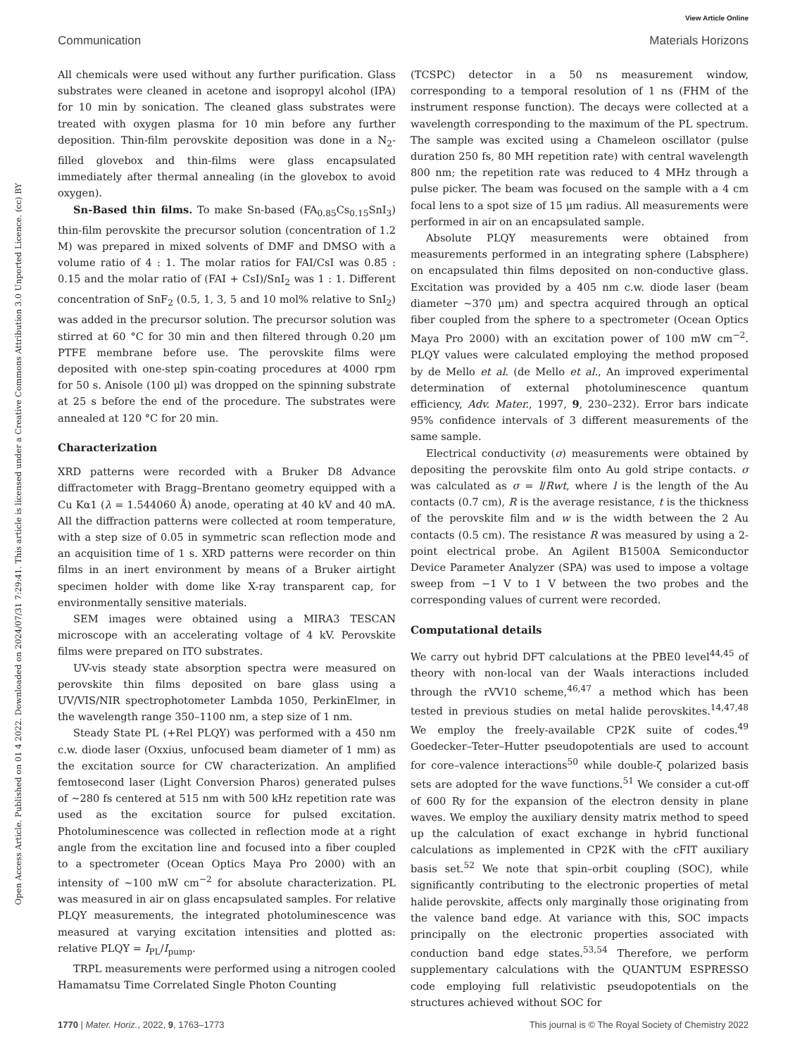View Article Online
Open Access Article. Published on 01 4 2022. Downloaded on 2024/07/31 7:29:41. This article is licensed under a Creative Commons Attribution 3.0 Unported Licence. (cc) BY
Communication Materials Horizons
All chemicals were used without any further purification. Glass substrates were cleaned in acetone and isopropyl alcohol (IPA) for 10 min by sonication. The cleaned glass substrates were treated with oxygen plasma for 10 min before any further deposition. Thin-film perovskite deposition was done in a N<sub>2</sub>-filled glovebox and thin-films were glass encapsulated immediately after thermal annealing (in the glovebox to avoid oxygen).
Sn-Based thin films. To make Sn-based (FA<sub>0.85</sub>Cs<sub>0.15</sub>SnI<sub>3</sub>) thin-film perovskite the precursor solution (concentration of 1.2 M) was prepared in mixed solvents of DMF and DMSO with a volume ratio of 4 : 1. The molar ratios for FAI/CsI was 0.85 : 0.15 and the molar ratio of (FAI + CsI)/SnI<sub>2</sub> was 1 : 1. Different concentration of SnF<sub>2</sub> (0.5, 1, 3, 5 and 10 mol% relative to SnI<sub>2</sub>) was added in the precursor solution. The precursor solution was stirred at 60 °C for 30 min and then filtered through 0.20 μm PTFE membrane before use. The perovskite films were deposited with one-step spin-coating procedures at 4000 rpm for 50 s. Anisole (100 μl) was dropped on the spinning substrate at 25 s before the end of the procedure. The substrates were annealed at 120 °C for 20 min.
Characterization
XRD patterns were recorded with a Bruker D8 Advance diffractometer with Bragg–Brentano geometry equipped with a Cu Kα1 (λ = 1.544060 Å) anode, operating at 40 kV and 40 mA. All the diffraction patterns were collected at room temperature, with a step size of 0.05 in symmetric scan reflection mode and an acquisition time of 1 s. XRD patterns were recorder on thin films in an inert environment by means of a Bruker airtight specimen holder with dome like X-ray transparent cap, for environmentally sensitive materials.
SEM images were obtained using a MIRA3 TESCAN microscope with an accelerating voltage of 4 kV. Perovskite films were prepared on ITO substrates.
UV-vis steady state absorption spectra were measured on perovskite thin films deposited on bare glass using a UV/VIS/NIR spectrophotometer Lambda 1050, PerkinElmer, in the wavelength range 350–1100 nm, a step size of 1 nm.
Steady State PL (+Rel PLQY) was performed with a 450 nm c.w. diode laser (Oxxius, unfocused beam diameter of 1 mm) as the excitation source for CW characterization. An amplified femtosecond laser (Light Conversion Pharos) generated pulses of ∼280 fs centered at 515 nm with 500 kHz repetition rate was used as the excitation source for pulsed excitation. Photoluminescence was collected in reflection mode at a right angle from the excitation line and focused into a fiber coupled to a spectrometer (Ocean Optics Maya Pro 2000) with an intensity of ∼100 mW cm<sup>−2</sup> for absolute characterization. PL was measured in air on glass encapsulated samples. For relative PLQY measurements, the integrated photoluminescence was measured at varying excitation intensities and plotted as: relative PLQY = I<sub>PL</sub>/I<sub>pump</sub>.
TRPL measurements were performed using a nitrogen cooled Hamamatsu Time Correlated Single Photon Counting
(TCSPC) detector in a 50 ns measurement window, corresponding to a temporal resolution of 1 ns (FHM of the instrument response function). The decays were collected at a wavelength corresponding to the maximum of the PL spectrum. The sample was excited using a Chameleon oscillator (pulse duration 250 fs, 80 MH repetition rate) with central wavelength 800 nm; the repetition rate was reduced to 4 MHz through a pulse picker. The beam was focused on the sample with a 4 cm focal lens to a spot size of 15 μm radius. All measurements were performed in air on an encapsulated sample.
Absolute PLQY measurements were obtained from measurements performed in an integrating sphere (Labsphere) on encapsulated thin films deposited on non-conductive glass. Excitation was provided by a 405 nm c.w. diode laser (beam diameter ∼370 μm) and spectra acquired through an optical fiber coupled from the sphere to a spectrometer (Ocean Optics Maya Pro 2000) with an excitation power of 100 mW cm<sup>−2</sup>. PLQY values were calculated employing the method proposed by de Mello et al. (de Mello et al., An improved experimental determination of external photoluminescence quantum efficiency, Adv. Mater., 1997, 9, 230–232). Error bars indicate 95% confidence intervals of 3 different measurements of the same sample.
Electrical conductivity (σ) measurements were obtained by depositing the perovskite film onto Au gold stripe contacts. σ was calculated as σ = l/Rwt, where l is the length of the Au contacts (0.7 cm), R is the average resistance, t is the thickness of the perovskite film and w is the width between the 2 Au contacts (0.5 cm). The resistance R was measured by using a 2-point electrical probe. An Agilent B1500A Semiconductor Device Parameter Analyzer (SPA) was used to impose a voltage sweep from −1 V to 1 V between the two probes and the corresponding values of current were recorded.
Computational details
We carry out hybrid DFT calculations at the PBE0 level<sup>44,45</sup> of theory with non-local van der Waals interactions included through the rVV10 scheme,<sup>46,47</sup> a method which has been tested in previous studies on metal halide perovskites.<sup>14,47,48</sup> We employ the freely-available CP2K suite of codes.<sup>49</sup> Goedecker–Teter–Hutter pseudopotentials are used to account for core–valence interactions<sup>50</sup> while double-ζ polarized basis sets are adopted for the wave functions.<sup>51</sup> We consider a cut-off of 600 Ry for the expansion of the electron density in plane waves. We employ the auxiliary density matrix method to speed up the calculation of exact exchange in hybrid functional calculations as implemented in CP2K with the cFIT auxiliary basis set.<sup>52</sup> We note that spin–orbit coupling (SOC), while significantly contributing to the electronic properties of metal halide perovskite, affects only marginally those originating from the valence band edge. At variance with this, SOC impacts principally on the electronic properties associated with conduction band edge states.<sup>53,54</sup> Therefore, we perform supplementary calculations with the QUANTUM ESPRESSO code employing full relativistic pseudopotentials on the structures achieved without SOC for
1770 | Mater. Horiz., 2022, 9, 1763–1773 This journal is © The Royal Society of Chemistry 2022